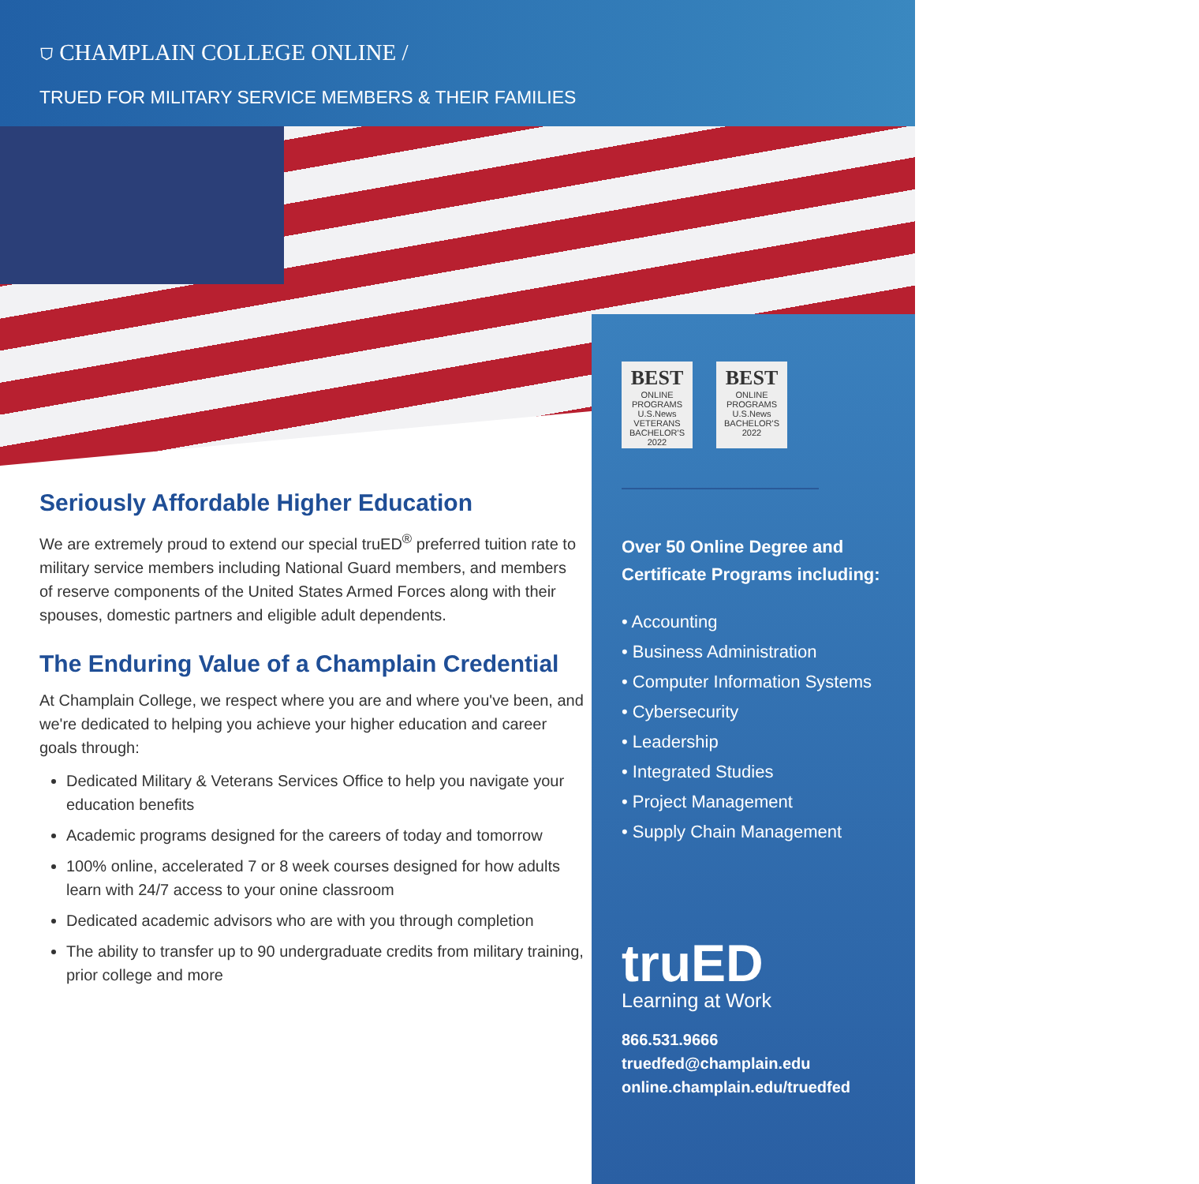⛉ CHAMPLAIN COLLEGE ONLINE /
TRUED FOR MILITARY SERVICE MEMBERS & THEIR FAMILIES
Seriously Affordable Higher Education
We are extremely proud to extend our special truED<sup>®</sup> preferred tuition rate to military service members including National Guard members, and members of reserve components of the United States Armed Forces along with their spouses, domestic partners and eligible adult dependents.
The Enduring Value of a Champlain Credential
At Champlain College, we respect where you are and where you've been, and we're dedicated to helping you achieve your higher education and career goals through:
Dedicated Military & Veterans Services Office to help you navigate your education benefits
Academic programs designed for the careers of today and tomorrow
100% online, accelerated 7 or 8 week courses designed for how adults learn with 24/7 access to your onine classroom
Dedicated academic advisors who are with you through completion
The ability to transfer up to 90 undergraduate credits from military training, prior college and more
BEST
ONLINE PROGRAMS
U.S.News
VETERANS
BACHELOR'S
2022
BEST
ONLINE PROGRAMS
U.S.News
BACHELOR'S
2022
Over 50 Online Degree and Certificate Programs including:
• Accounting
• Business Administration
• Computer Information Systems
• Cybersecurity
• Leadership
• Integrated Studies
• Project Management
• Supply Chain Management
truED
Learning at Work
866.531.9666
truedfed@champlain.edu
online.champlain.edu/truedfed